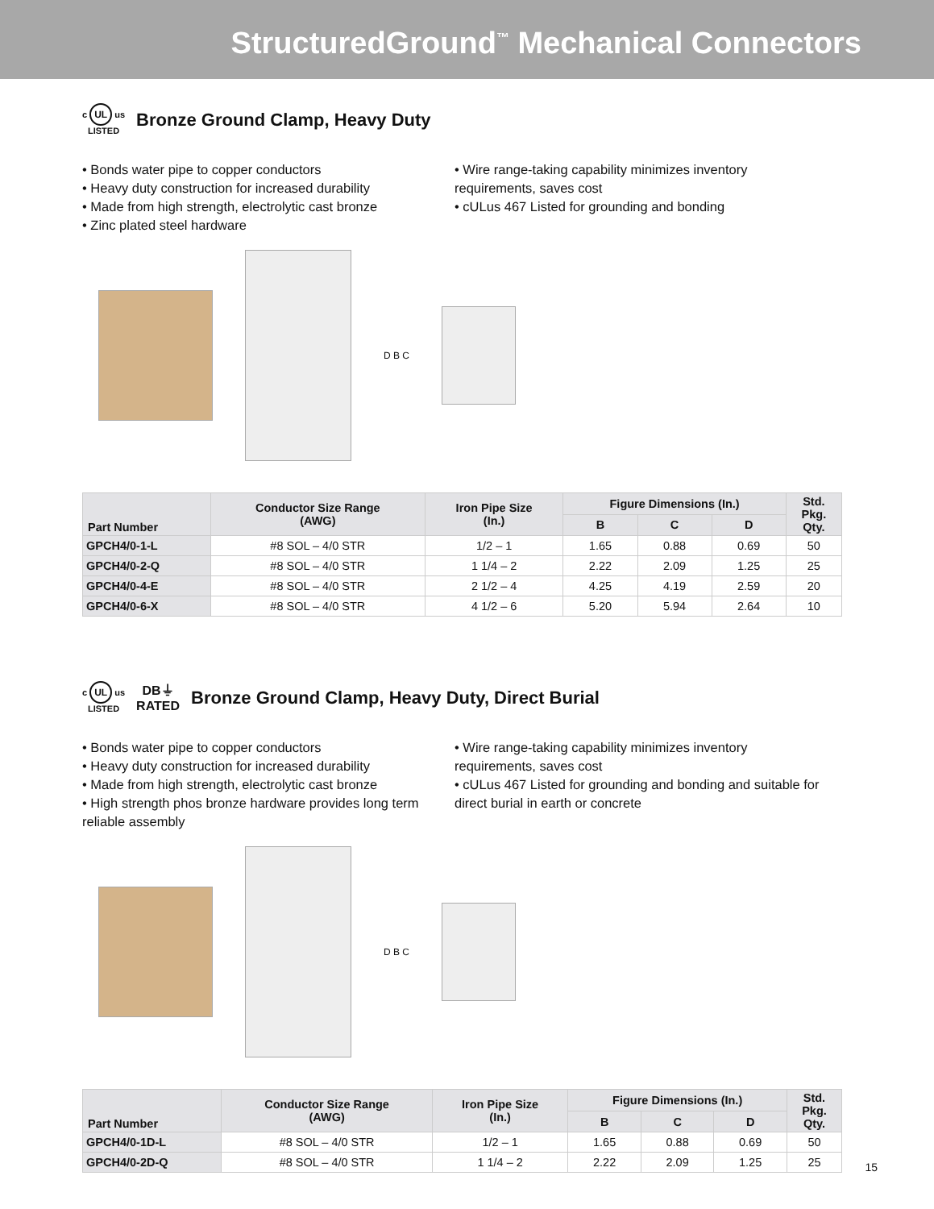StructuredGround<sup>™</sup> Mechanical Connectors
c UL us
LISTED
Bronze Ground Clamp, Heavy Duty
• Bonds water pipe to copper conductors
• Heavy duty construction for increased durability
• Made from high strength, electrolytic cast bronze
• Zinc plated steel hardware
• Wire range-taking capability minimizes inventory requirements, saves cost
• cULus 467 Listed for grounding and bonding
D B C
| Part Number | Conductor Size Range (AWG) | Iron Pipe Size (In.) | Figure Dimensions (In.) | | | Std. Pkg. Qty. |
| --- | --- | --- | --- | --- | --- | --- |
| | | | B | C | D | |
| GPCH4/0-1-L | #8 SOL – 4/0 STR | 1/2 – 1 | 1.65 | 0.88 | 0.69 | 50 |
| GPCH4/0-2-Q | #8 SOL – 4/0 STR | 1 1/4 – 2 | 2.22 | 2.09 | 1.25 | 25 |
| GPCH4/0-4-E | #8 SOL – 4/0 STR | 2 1/2 – 4 | 4.25 | 4.19 | 2.59 | 20 |
| GPCH4/0-6-X | #8 SOL – 4/0 STR | 4 1/2 – 6 | 5.20 | 5.94 | 2.64 | 10 |
c UL us
LISTED
DB⏚
RATED
Bronze Ground Clamp, Heavy Duty, Direct Burial
• Bonds water pipe to copper conductors
• Heavy duty construction for increased durability
• Made from high strength, electrolytic cast bronze
• High strength phos bronze hardware provides long term reliable assembly
• Wire range-taking capability minimizes inventory requirements, saves cost
• cULus 467 Listed for grounding and bonding and suitable for direct burial in earth or concrete
D B C
| Part Number | Conductor Size Range (AWG) | Iron Pipe Size (In.) | Figure Dimensions (In.) | | | Std. Pkg. Qty. |
| --- | --- | --- | --- | --- | --- | --- |
| | | | B | C | D | |
| GPCH4/0-1D-L | #8 SOL – 4/0 STR | 1/2 – 1 | 1.65 | 0.88 | 0.69 | 50 |
| GPCH4/0-2D-Q | #8 SOL – 4/0 STR | 1 1/4 – 2 | 2.22 | 2.09 | 1.25 | 25 |
15